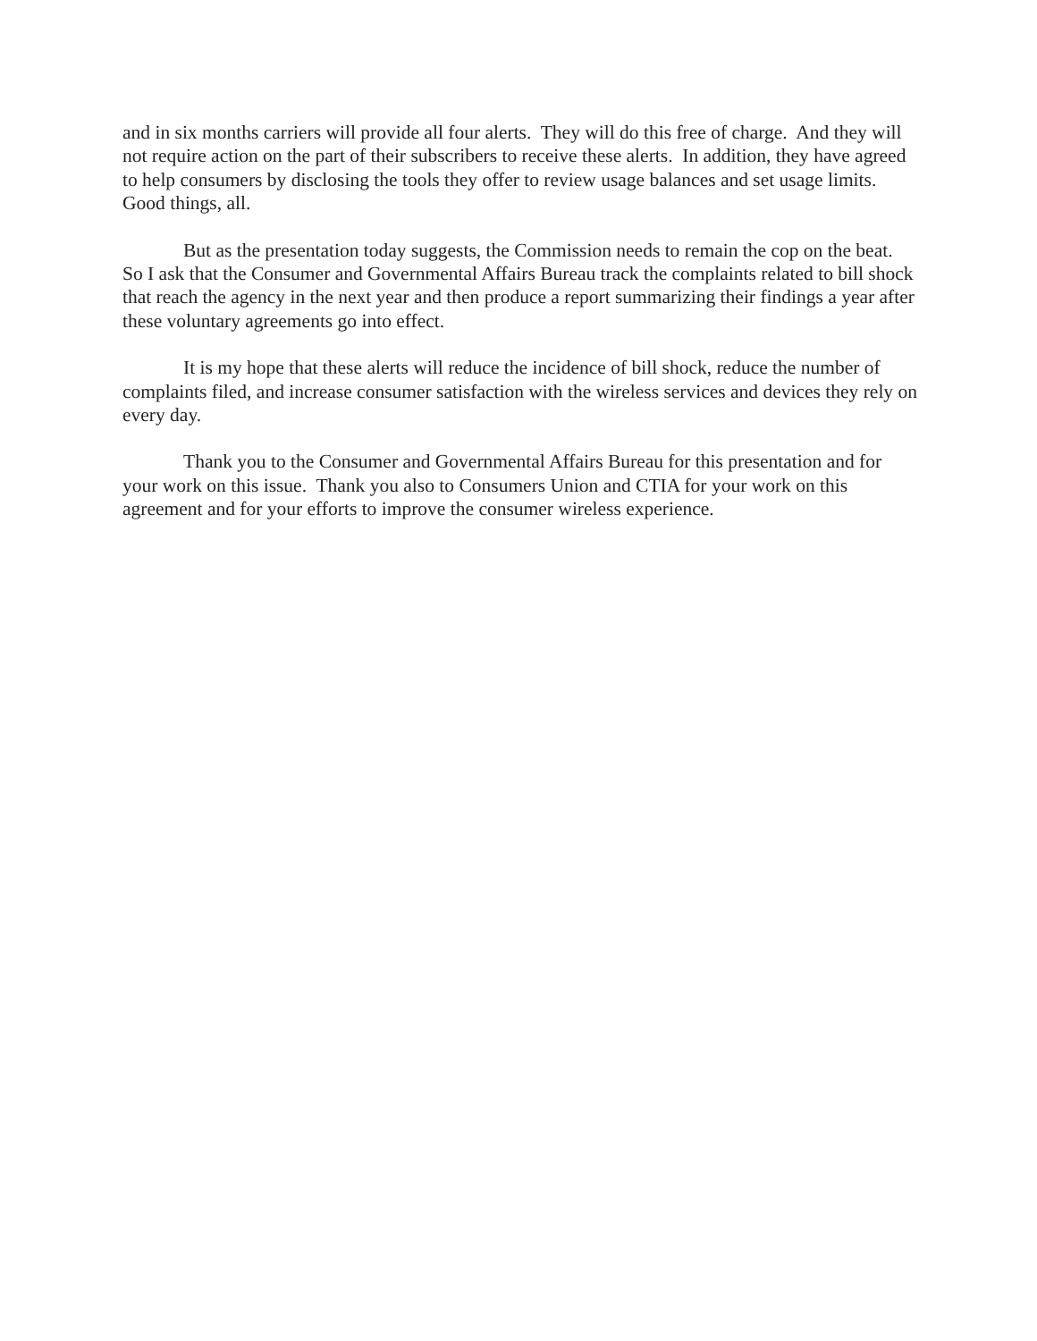and in six months carriers will provide all four alerts. They will do this free of charge. And they will not require action on the part of their subscribers to receive these alerts. In addition, they have agreed to help consumers by disclosing the tools they offer to review usage balances and set usage limits. Good things, all.
But as the presentation today suggests, the Commission needs to remain the cop on the beat. So I ask that the Consumer and Governmental Affairs Bureau track the complaints related to bill shock that reach the agency in the next year and then produce a report summarizing their findings a year after these voluntary agreements go into effect.
It is my hope that these alerts will reduce the incidence of bill shock, reduce the number of complaints filed, and increase consumer satisfaction with the wireless services and devices they rely on every day.
Thank you to the Consumer and Governmental Affairs Bureau for this presentation and for your work on this issue. Thank you also to Consumers Union and CTIA for your work on this agreement and for your efforts to improve the consumer wireless experience.